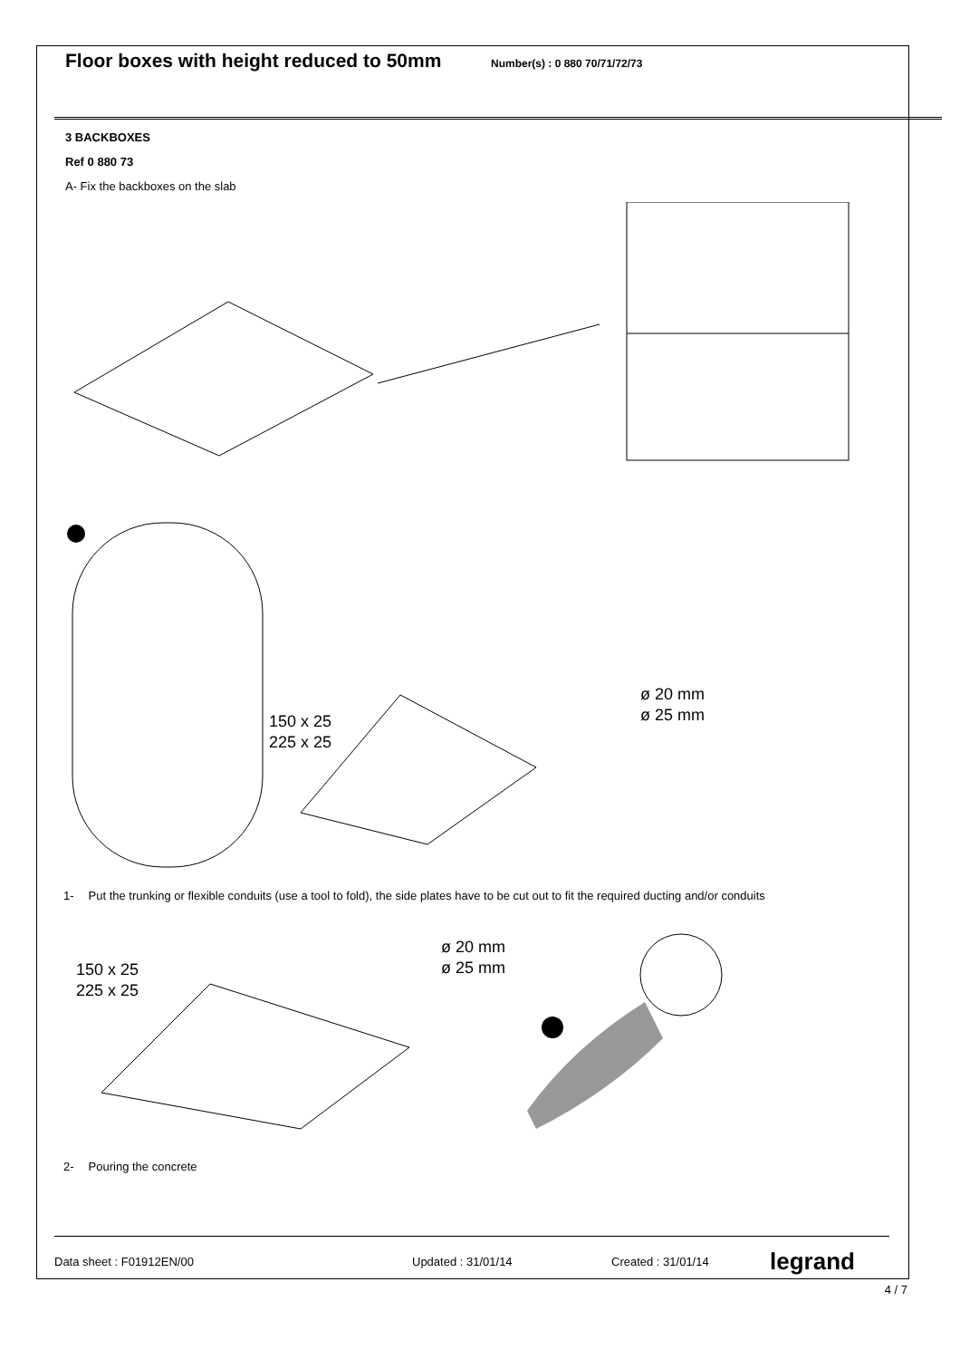Floor boxes with height reduced to 50mm
Number(s) : 0 880 70/71/72/73
3 BACKBOXES
Ref 0 880 73
A- Fix the backboxes on the slab
150 x 25
225 x 25
ø 20 mm
ø 25 mm
1- Put the trunking or flexible conduits (use a tool to fold), the side plates have to be cut out to fit the required ducting and/or conduits
150 x 25
225 x 25
ø 20 mm
ø 25 mm
2- Pouring the concrete
Data sheet : F01912EN/00 Updated : 31/01/14 Created : 31/01/14 legrand
4 / 7